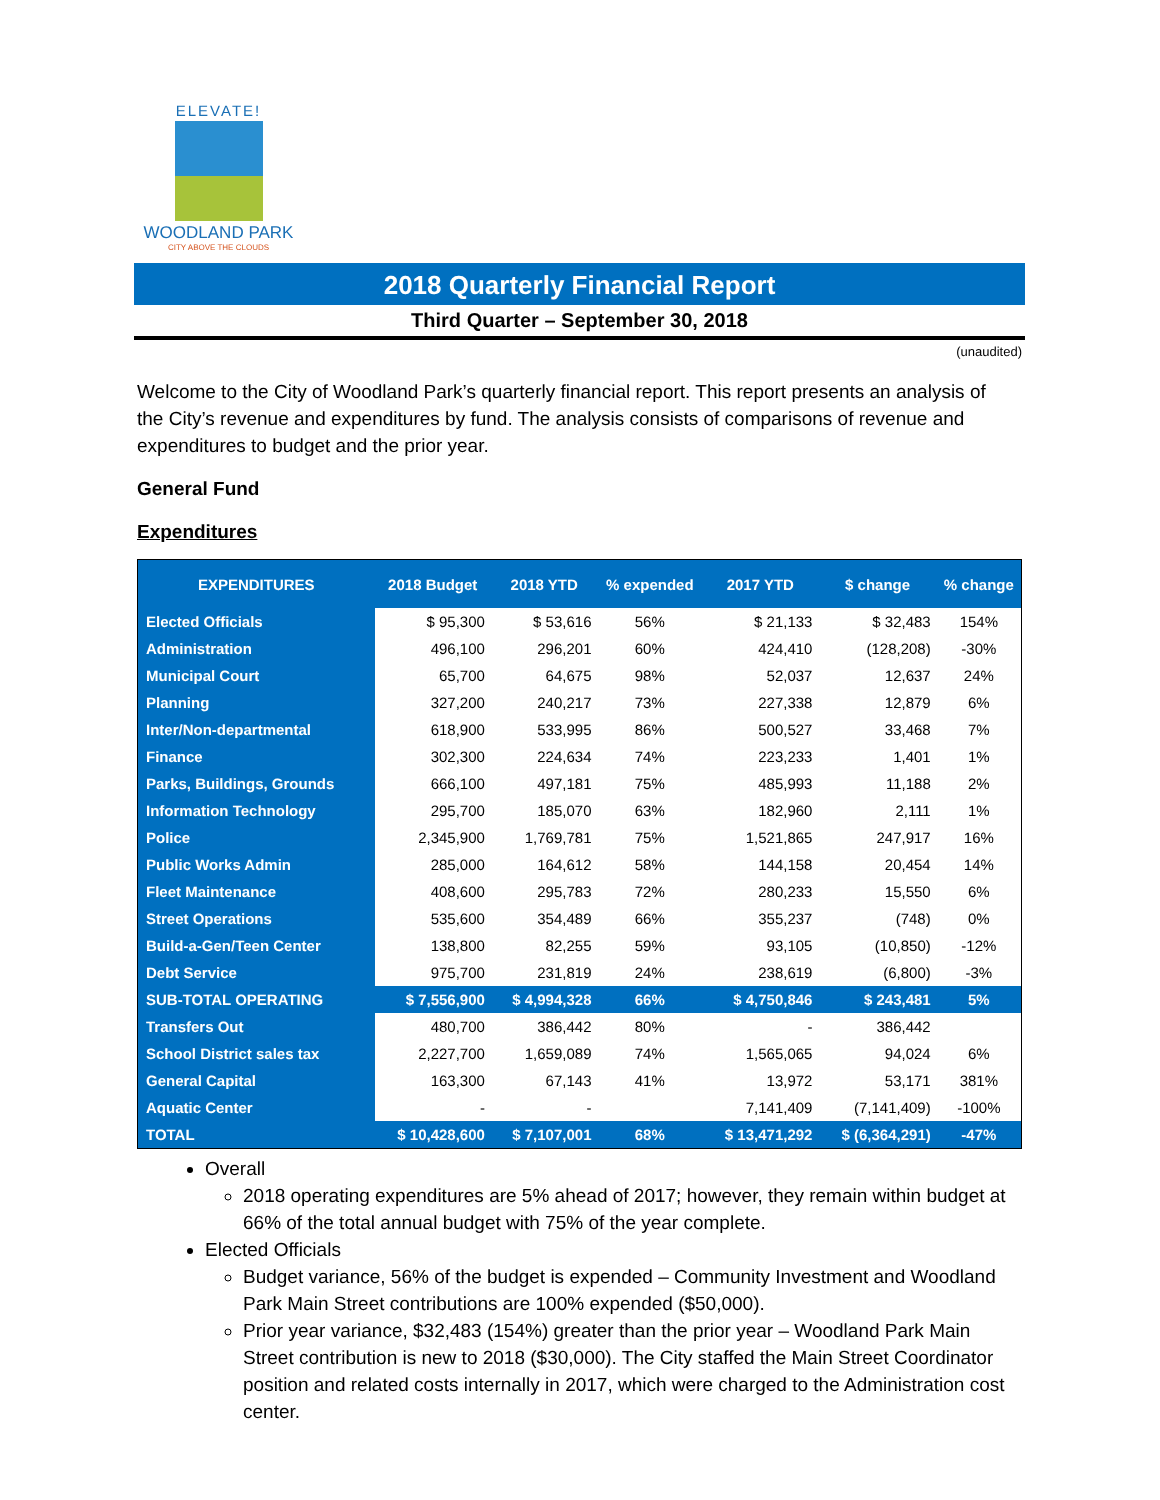ELEVATE!
WOODLAND PARK
CITY ABOVE THE CLOUDS
2018 Quarterly Financial Report
Third Quarter – September 30, 2018
(unaudited)
Welcome to the City of Woodland Park’s quarterly financial report. This report presents an analysis of the City’s revenue and expenditures by fund. The analysis consists of comparisons of revenue and expenditures to budget and the prior year.
General Fund
Expenditures
| EXPENDITURES | 2018 Budget | 2018 YTD | % expended | 2017 YTD | $ change | % change |
| --- | --- | --- | --- | --- | --- | --- |
| Elected Officials | $ 95,300 | $ 53,616 | 56% | $ 21,133 | $ 32,483 | 154% |
| Administration | 496,100 | 296,201 | 60% | 424,410 | (128,208) | -30% |
| Municipal Court | 65,700 | 64,675 | 98% | 52,037 | 12,637 | 24% |
| Planning | 327,200 | 240,217 | 73% | 227,338 | 12,879 | 6% |
| Inter/Non-departmental | 618,900 | 533,995 | 86% | 500,527 | 33,468 | 7% |
| Finance | 302,300 | 224,634 | 74% | 223,233 | 1,401 | 1% |
| Parks, Buildings, Grounds | 666,100 | 497,181 | 75% | 485,993 | 11,188 | 2% |
| Information Technology | 295,700 | 185,070 | 63% | 182,960 | 2,111 | 1% |
| Police | 2,345,900 | 1,769,781 | 75% | 1,521,865 | 247,917 | 16% |
| Public Works Admin | 285,000 | 164,612 | 58% | 144,158 | 20,454 | 14% |
| Fleet Maintenance | 408,600 | 295,783 | 72% | 280,233 | 15,550 | 6% |
| Street Operations | 535,600 | 354,489 | 66% | 355,237 | (748) | 0% |
| Build-a-Gen/Teen Center | 138,800 | 82,255 | 59% | 93,105 | (10,850) | -12% |
| Debt Service | 975,700 | 231,819 | 24% | 238,619 | (6,800) | -3% |
| SUB-TOTAL OPERATING | $ 7,556,900 | $ 4,994,328 | 66% | $ 4,750,846 | $ 243,481 | 5% |
| Transfers Out | 480,700 | 386,442 | 80% | - | 386,442 | |
| School District sales tax | 2,227,700 | 1,659,089 | 74% | 1,565,065 | 94,024 | 6% |
| General Capital | 163,300 | 67,143 | 41% | 13,972 | 53,171 | 381% |
| Aquatic Center | - | - | | 7,141,409 | (7,141,409) | -100% |
| TOTAL | $ 10,428,600 | $ 7,107,001 | 68% | $ 13,471,292 | $ (6,364,291) | -47% |
Overall
2018 operating expenditures are 5% ahead of 2017; however, they remain within budget at 66% of the total annual budget with 75% of the year complete.
Elected Officials
Budget variance, 56% of the budget is expended – Community Investment and Woodland Park Main Street contributions are 100% expended ($50,000).
Prior year variance, $32,483 (154%) greater than the prior year – Woodland Park Main Street contribution is new to 2018 ($30,000). The City staffed the Main Street Coordinator position and related costs internally in 2017, which were charged to the Administration cost center.